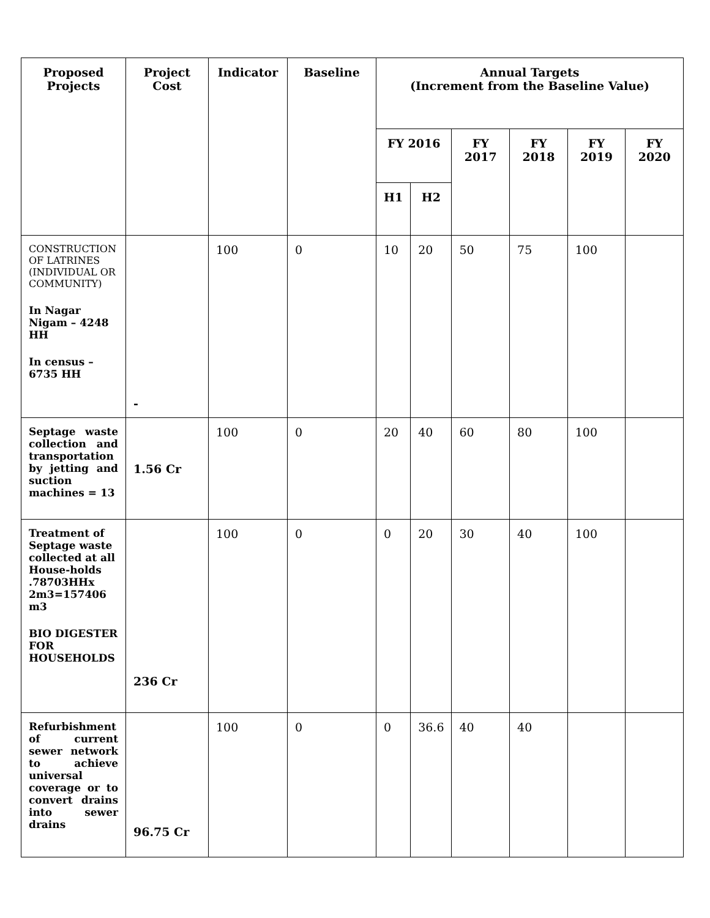| Proposed Projects | Project Cost | Indicator | Baseline | Annual Targets (Increment from the Baseline Value) | | | | | |
| --- | --- | --- | --- | --- | --- | --- | --- | --- | --- |
| | | | | FY 2016 | | FY 2017 | FY 2018 | FY 2019 | FY 2020 |
| | | | | H1 | H2 | | | | |
| CONSTRUCTION OF LATRINES (INDIVIDUAL OR COMMUNITY) In Nagar Nigam – 4248 HH In census – 6735 HH | - | 100 | 0 | 10 | 20 | 50 | 75 | 100 | |
| Septage waste collection and transportation by jetting and suction machines = 13 | 1.56 Cr | 100 | 0 | 20 | 40 | 60 | 80 | 100 | |
| Treatment of Septage waste collected at all House-holds .78703HHx 2m3=157406 m3 BIO DIGESTER FOR HOUSEHOLDS | 236 Cr | 100 | 0 | 0 | 20 | 30 | 40 | 100 | |
| Refurbishment of current sewer network to achieve universal coverage or to convert drains into sewer drains | 96.75 Cr | 100 | 0 | 0 | 36.6 | 40 | 40 | | |